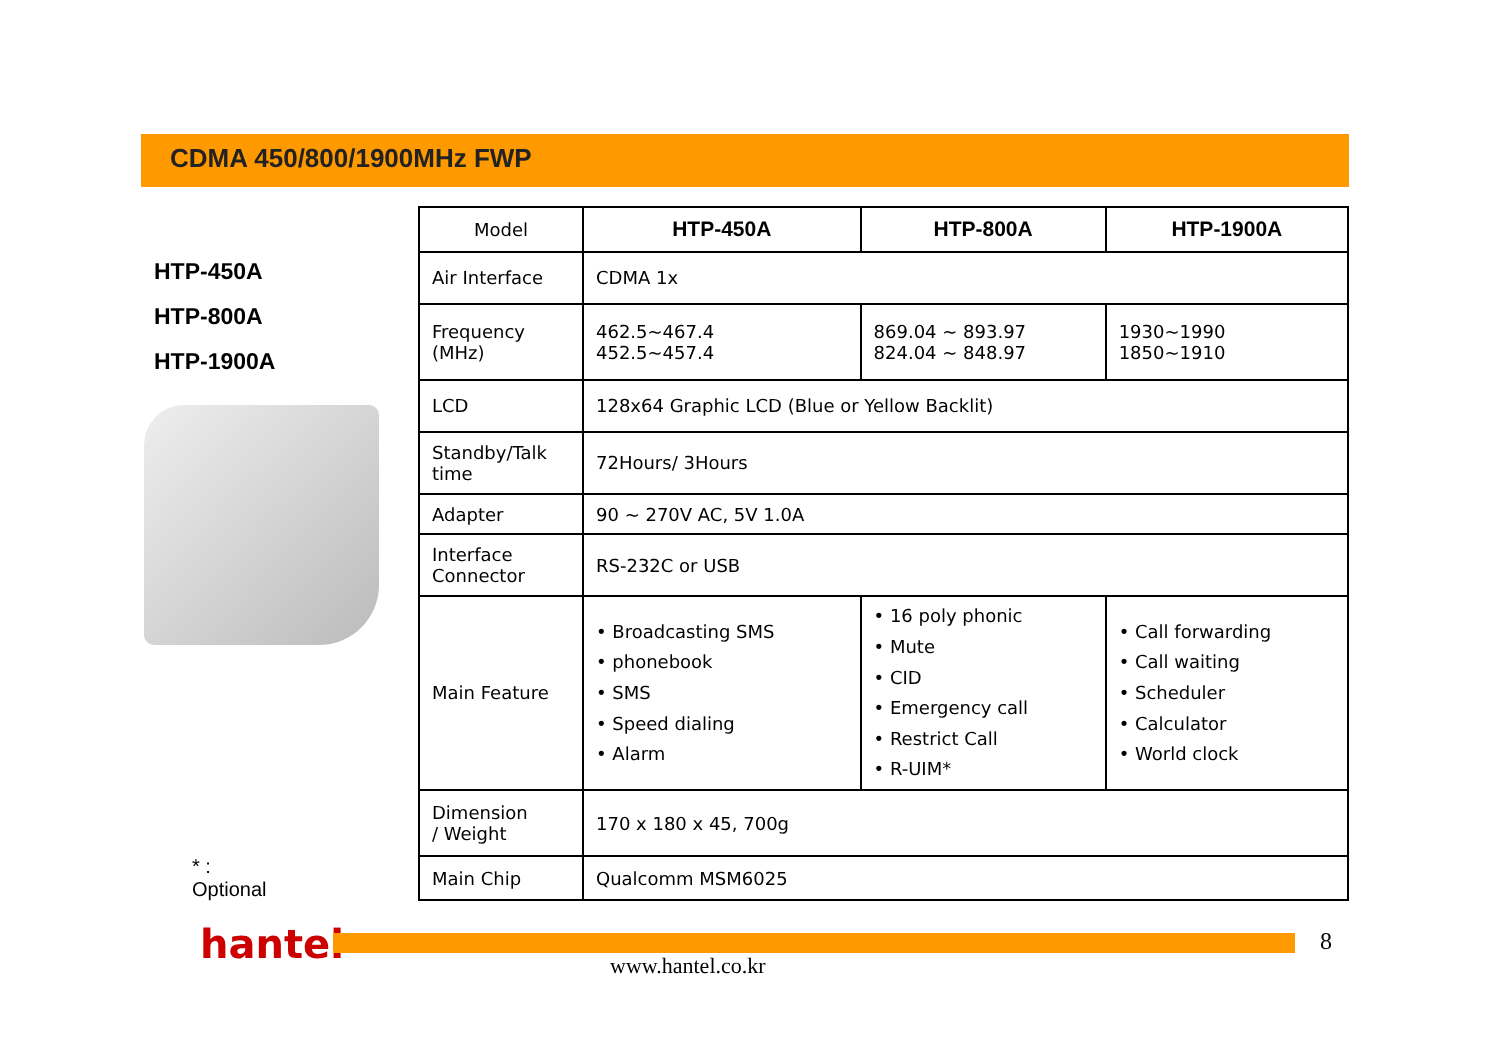CDMA 450/800/1900MHz FWP
HTP-450A
HTP-800A
HTP-1900A
* : Optional
| Model | HTP-450A | HTP-800A | HTP-1900A |
| Air Interface | CDMA 1x | | |
| Frequency (MHz) | 462.5~467.4 452.5~457.4 | 869.04 ~ 893.97 824.04 ~ 848.97 | 1930~1990 1850~1910 |
| LCD | 128x64 Graphic LCD (Blue or Yellow Backlit) | | |
| Standby/Talk time | 72Hours/ 3Hours | | |
| Adapter | 90 ~ 270V AC, 5V 1.0A | | |
| Interface Connector | RS-232C or USB | | |
| Main Feature | • Broadcasting SMS • phonebook • SMS • Speed dialing • Alarm | • 16 poly phonic • Mute • CID • Emergency call • Restrict Call • R-UIM* | • Call forwarding • Call waiting • Scheduler • Calculator • World clock |
| Dimension / Weight | 170 x 180 x 45, 700g | | |
| Main Chip | Qualcomm MSM6025 | | |
hantel
www.hantel.co.kr
8